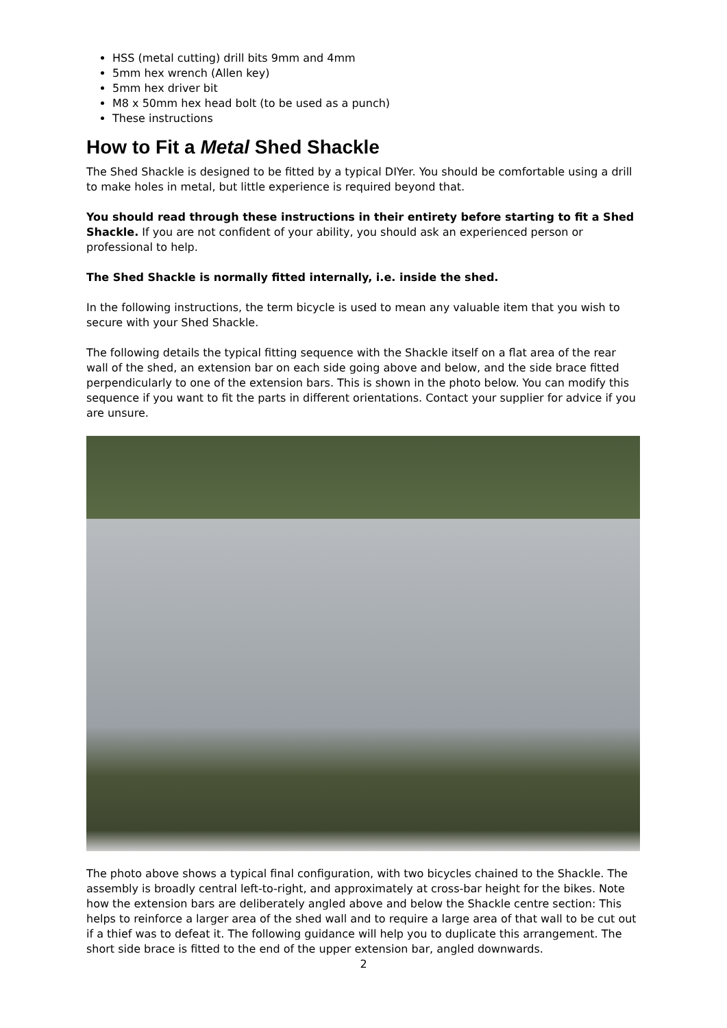HSS (metal cutting) drill bits 9mm and 4mm
5mm hex wrench (Allen key)
5mm hex driver bit
M8 x 50mm hex head bolt (to be used as a punch)
These instructions
How to Fit a Metal Shed Shackle
The Shed Shackle is designed to be fitted by a typical DIYer. You should be comfortable using a drill to make holes in metal, but little experience is required beyond that.
You should read through these instructions in their entirety before starting to fit a Shed Shackle. If you are not confident of your ability, you should ask an experienced person or professional to help.
The Shed Shackle is normally fitted internally, i.e. inside the shed.
In the following instructions, the term bicycle is used to mean any valuable item that you wish to secure with your Shed Shackle.
The following details the typical fitting sequence with the Shackle itself on a flat area of the rear wall of the shed, an extension bar on each side going above and below, and the side brace fitted perpendicularly to one of the extension bars. This is shown in the photo below. You can modify this sequence if you want to fit the parts in different orientations. Contact your supplier for advice if you are unsure.
The photo above shows a typical final configuration, with two bicycles chained to the Shackle. The assembly is broadly central left-to-right, and approximately at cross-bar height for the bikes. Note how the extension bars are deliberately angled above and below the Shackle centre section: This helps to reinforce a larger area of the shed wall and to require a large area of that wall to be cut out if a thief was to defeat it. The following guidance will help you to duplicate this arrangement. The short side brace is fitted to the end of the upper extension bar, angled downwards.
2